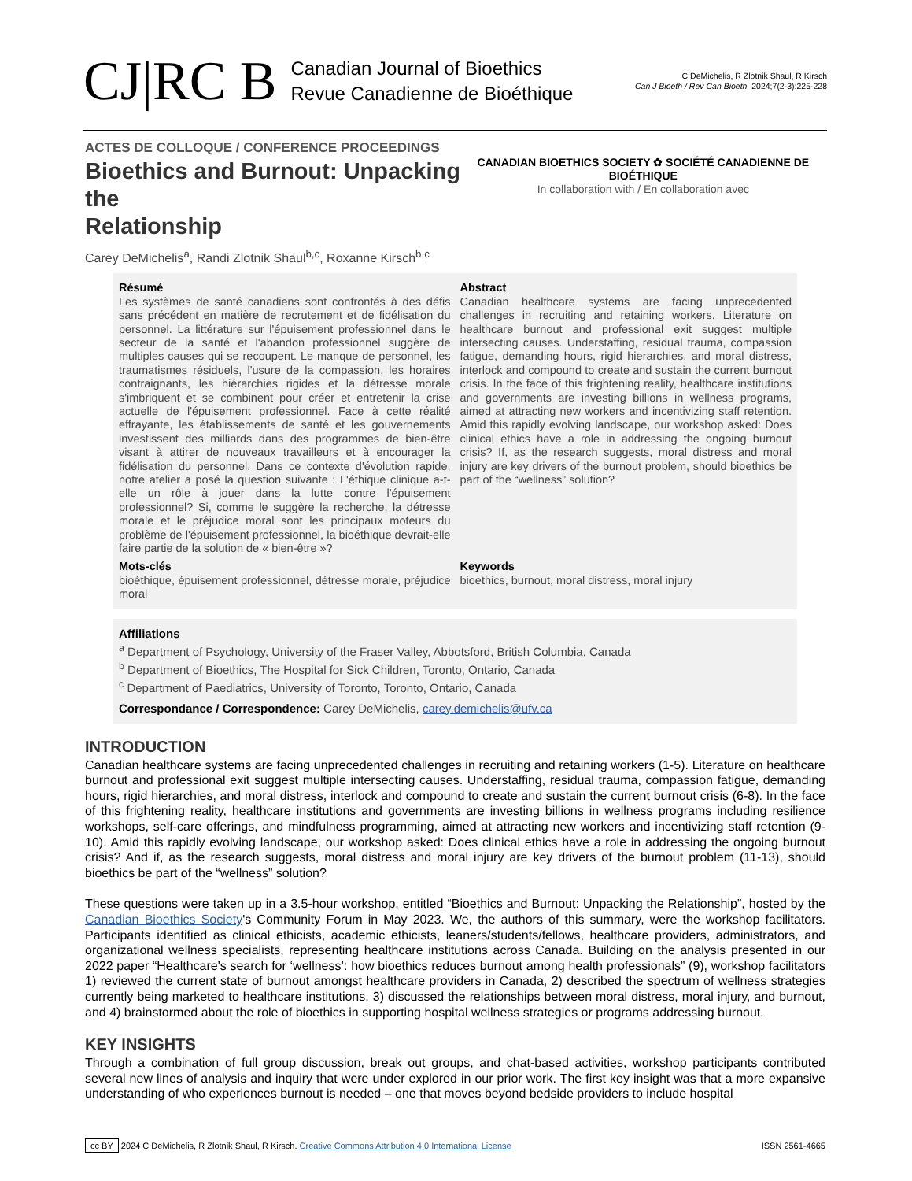CJ|RC B
Canadian Journal of Bioethics
Revue Canadienne de Bioéthique
C DeMichelis, R Zlotnik Shaul, R Kirsch
Can J Bioeth / Rev Can Bioeth. 2024;7(2-3):225-228
ACTES DE COLLOQUE / CONFERENCE PROCEEDINGS
Bioethics and Burnout: Unpacking the
Relationship
CANADIAN BIOETHICS SOCIETY ✿ SOCIÉTÉ CANADIENNE DE BIOÉTHIQUE
In collaboration with / En collaboration avec
Carey DeMichelis<sup>a</sup>, Randi Zlotnik Shaul<sup>b,c</sup>, Roxanne Kirsch<sup>b,c</sup>
Résumé
Les systèmes de santé canadiens sont confrontés à des défis sans précédent en matière de recrutement et de fidélisation du personnel. La littérature sur l'épuisement professionnel dans le secteur de la santé et l'abandon professionnel suggère de multiples causes qui se recoupent. Le manque de personnel, les traumatismes résiduels, l'usure de la compassion, les horaires contraignants, les hiérarchies rigides et la détresse morale s'imbriquent et se combinent pour créer et entretenir la crise actuelle de l'épuisement professionnel. Face à cette réalité effrayante, les établissements de santé et les gouvernements investissent des milliards dans des programmes de bien-être visant à attirer de nouveaux travailleurs et à encourager la fidélisation du personnel. Dans ce contexte d'évolution rapide, notre atelier a posé la question suivante : L'éthique clinique a-t-elle un rôle à jouer dans la lutte contre l'épuisement professionnel? Si, comme le suggère la recherche, la détresse morale et le préjudice moral sont les principaux moteurs du problème de l'épuisement professionnel, la bioéthique devrait-elle faire partie de la solution de « bien-être »?
Abstract
Canadian healthcare systems are facing unprecedented challenges in recruiting and retaining workers. Literature on healthcare burnout and professional exit suggest multiple intersecting causes. Understaffing, residual trauma, compassion fatigue, demanding hours, rigid hierarchies, and moral distress, interlock and compound to create and sustain the current burnout crisis. In the face of this frightening reality, healthcare institutions and governments are investing billions in wellness programs, aimed at attracting new workers and incentivizing staff retention. Amid this rapidly evolving landscape, our workshop asked: Does clinical ethics have a role in addressing the ongoing burnout crisis? If, as the research suggests, moral distress and moral injury are key drivers of the burnout problem, should bioethics be part of the “wellness” solution?
Mots-clés
bioéthique, épuisement professionnel, détresse morale, préjudice moral
Keywords
bioethics, burnout, moral distress, moral injury
Affiliations
<sup>a</sup> Department of Psychology, University of the Fraser Valley, Abbotsford, British Columbia, Canada
<sup>b</sup> Department of Bioethics, The Hospital for Sick Children, Toronto, Ontario, Canada
<sup>c</sup> Department of Paediatrics, University of Toronto, Toronto, Ontario, Canada
Correspondance / Correspondence: Carey DeMichelis, carey.demichelis@ufv.ca
INTRODUCTION
Canadian healthcare systems are facing unprecedented challenges in recruiting and retaining workers (1-5). Literature on healthcare burnout and professional exit suggest multiple intersecting causes. Understaffing, residual trauma, compassion fatigue, demanding hours, rigid hierarchies, and moral distress, interlock and compound to create and sustain the current burnout crisis (6-8). In the face of this frightening reality, healthcare institutions and governments are investing billions in wellness programs including resilience workshops, self-care offerings, and mindfulness programming, aimed at attracting new workers and incentivizing staff retention (9-10). Amid this rapidly evolving landscape, our workshop asked: Does clinical ethics have a role in addressing the ongoing burnout crisis? And if, as the research suggests, moral distress and moral injury are key drivers of the burnout problem (11-13), should bioethics be part of the “wellness” solution?
These questions were taken up in a 3.5-hour workshop, entitled “Bioethics and Burnout: Unpacking the Relationship”, hosted by the Canadian Bioethics Society's Community Forum in May 2023. We, the authors of this summary, were the workshop facilitators. Participants identified as clinical ethicists, academic ethicists, leaners/students/fellows, healthcare providers, administrators, and organizational wellness specialists, representing healthcare institutions across Canada. Building on the analysis presented in our 2022 paper “Healthcare's search for ‘wellness’: how bioethics reduces burnout among health professionals” (9), workshop facilitators 1) reviewed the current state of burnout amongst healthcare providers in Canada, 2) described the spectrum of wellness strategies currently being marketed to healthcare institutions, 3) discussed the relationships between moral distress, moral injury, and burnout, and 4) brainstormed about the role of bioethics in supporting hospital wellness strategies or programs addressing burnout.
KEY INSIGHTS
Through a combination of full group discussion, break out groups, and chat-based activities, workshop participants contributed several new lines of analysis and inquiry that were under explored in our prior work. The first key insight was that a more expansive understanding of who experiences burnout is needed – one that moves beyond bedside providers to include hospital
cc BY 2024 C DeMichelis, R Zlotnik Shaul, R Kirsch. Creative Commons Attribution 4.0 International License ISSN 2561-4665